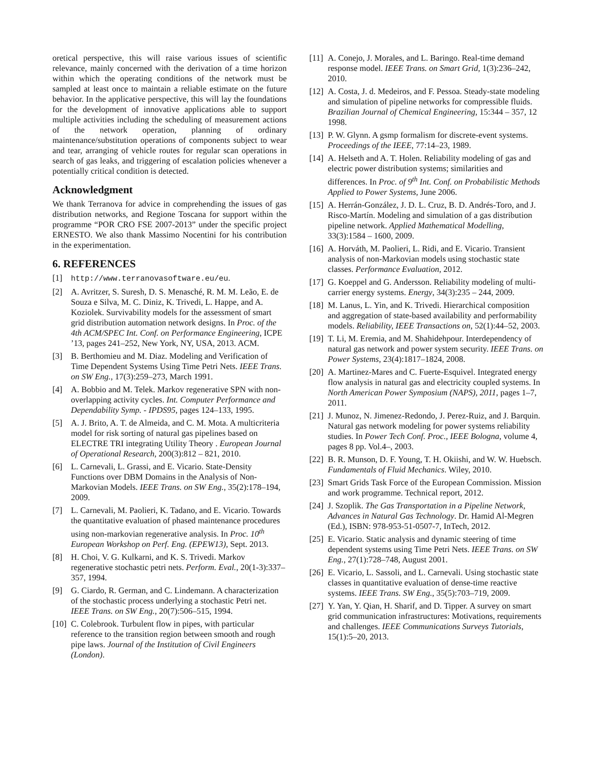oretical perspective, this will raise various issues of scientific relevance, mainly concerned with the derivation of a time horizon within which the operating conditions of the network must be sampled at least once to maintain a reliable estimate on the future behavior. In the applicative perspective, this will lay the foundations for the development of innovative applications able to support multiple activities including the scheduling of measurement actions of the network operation, planning of ordinary maintenance/substitution operations of components subject to wear and tear, arranging of vehicle routes for regular scan operations in search of gas leaks, and triggering of escalation policies whenever a potentially critical condition is detected.
Acknowledgment
We thank Terranova for advice in comprehending the issues of gas distribution networks, and Regione Toscana for support within the programme “POR CRO FSE 2007-2013” under the specific project ERNESTO. We also thank Massimo Nocentini for his contribution in the experimentation.
6. REFERENCES
[1] http://www.terranovasoftware.eu/eu.
[2] A. Avritzer, S. Suresh, D. S. Menasché, R. M. M. Leão, E. de Souza e Silva, M. C. Diniz, K. Trivedi, L. Happe, and A. Koziolek. Survivability models for the assessment of smart grid distribution automation network designs. In Proc. of the 4th ACM/SPEC Int. Conf. on Performance Engineering, ICPE ’13, pages 241–252, New York, NY, USA, 2013. ACM.
[3] B. Berthomieu and M. Diaz. Modeling and Verification of Time Dependent Systems Using Time Petri Nets. IEEE Trans. on SW Eng., 17(3):259–273, March 1991.
[4] A. Bobbio and M. Telek. Markov regenerative SPN with non-overlapping activity cycles. Int. Computer Performance and Dependability Symp. - IPDS95, pages 124–133, 1995.
[5] A. J. Brito, A. T. de Almeida, and C. M. Mota. A multicriteria model for risk sorting of natural gas pipelines based on ELECTRE TRI integrating Utility Theory . European Journal of Operational Research, 200(3):812 – 821, 2010.
[6] L. Carnevali, L. Grassi, and E. Vicario. State-Density Functions over DBM Domains in the Analysis of Non-Markovian Models. IEEE Trans. on SW Eng., 35(2):178–194, 2009.
[7] L. Carnevali, M. Paolieri, K. Tadano, and E. Vicario. Towards the quantitative evaluation of phased maintenance procedures using non-markovian regenerative analysis. In Proc. 10<sup>th</sup> European Workshop on Perf. Eng. (EPEW13), Sept. 2013.
[8] H. Choi, V. G. Kulkarni, and K. S. Trivedi. Markov regenerative stochastic petri nets. Perform. Eval., 20(1-3):337–357, 1994.
[9] G. Ciardo, R. German, and C. Lindemann. A characterization of the stochastic process underlying a stochastic Petri net. IEEE Trans. on SW Eng., 20(7):506–515, 1994.
[10] C. Colebrook. Turbulent flow in pipes, with particular reference to the transition region between smooth and rough pipe laws. Journal of the Institution of Civil Engineers (London).
[11] A. Conejo, J. Morales, and L. Baringo. Real-time demand response model. IEEE Trans. on Smart Grid, 1(3):236–242, 2010.
[12] A. Costa, J. d. Medeiros, and F. Pessoa. Steady-state modeling and simulation of pipeline networks for compressible fluids. Brazilian Journal of Chemical Engineering, 15:344 – 357, 12 1998.
[13] P. W. Glynn. A gsmp formalism for discrete-event systems. Proceedings of the IEEE, 77:14–23, 1989.
[14] A. Helseth and A. T. Holen. Reliability modeling of gas and electric power distribution systems; similarities and differences. In Proc. of 9<sup>th</sup> Int. Conf. on Probabilistic Methods Applied to Power Systems, June 2006.
[15] A. Herrán-González, J. D. L. Cruz, B. D. Andrés-Toro, and J. Risco-Martín. Modeling and simulation of a gas distribution pipeline network. Applied Mathematical Modelling, 33(3):1584 – 1600, 2009.
[16] A. Horváth, M. Paolieri, L. Ridi, and E. Vicario. Transient analysis of non-Markovian models using stochastic state classes. Performance Evaluation, 2012.
[17] G. Koeppel and G. Andersson. Reliability modeling of multi-carrier energy systems. Energy, 34(3):235 – 244, 2009.
[18] M. Lanus, L. Yin, and K. Trivedi. Hierarchical composition and aggregation of state-based availability and performability models. Reliability, IEEE Transactions on, 52(1):44–52, 2003.
[19] T. Li, M. Eremia, and M. Shahidehpour. Interdependency of natural gas network and power system security. IEEE Trans. on Power Systems, 23(4):1817–1824, 2008.
[20] A. Martinez-Mares and C. Fuerte-Esquivel. Integrated energy flow analysis in natural gas and electricity coupled systems. In North American Power Symposium (NAPS), 2011, pages 1–7, 2011.
[21] J. Munoz, N. Jimenez-Redondo, J. Perez-Ruiz, and J. Barquin. Natural gas network modeling for power systems reliability studies. In Power Tech Conf. Proc., IEEE Bologna, volume 4, pages 8 pp. Vol.4–, 2003.
[22] B. R. Munson, D. F. Young, T. H. Okiishi, and W. W. Huebsch. Fundamentals of Fluid Mechanics. Wiley, 2010.
[23] Smart Grids Task Force of the European Commission. Mission and work programme. Technical report, 2012.
[24] J. Szoplik. The Gas Transportation in a Pipeline Network, Advances in Natural Gas Technology. Dr. Hamid Al-Megren (Ed.), ISBN: 978-953-51-0507-7, InTech, 2012.
[25] E. Vicario. Static analysis and dynamic steering of time dependent systems using Time Petri Nets. IEEE Trans. on SW Eng., 27(1):728–748, August 2001.
[26] E. Vicario, L. Sassoli, and L. Carnevali. Using stochastic state classes in quantitative evaluation of dense-time reactive systems. IEEE Trans. SW Eng., 35(5):703–719, 2009.
[27] Y. Yan, Y. Qian, H. Sharif, and D. Tipper. A survey on smart grid communication infrastructures: Motivations, requirements and challenges. IEEE Communications Surveys Tutorials, 15(1):5–20, 2013.